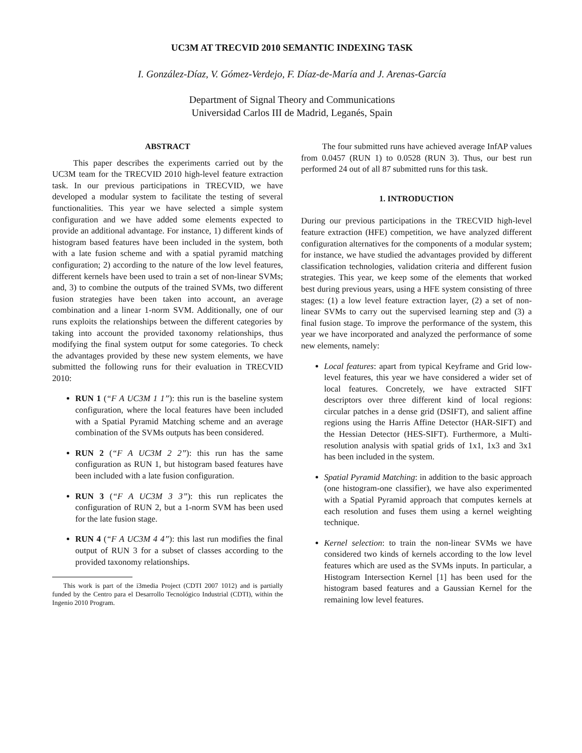UC3M AT TRECVID 2010 SEMANTIC INDEXING TASK
I. González-Díaz, V. Gómez-Verdejo, F. Díaz-de-María and J. Arenas-García
Department of Signal Theory and Communications
Universidad Carlos III de Madrid, Leganés, Spain
ABSTRACT
This paper describes the experiments carried out by the UC3M team for the TRECVID 2010 high-level feature extraction task. In our previous participations in TRECVID, we have developed a modular system to facilitate the testing of several functionalities. This year we have selected a simple system configuration and we have added some elements expected to provide an additional advantage. For instance, 1) different kinds of histogram based features have been included in the system, both with a late fusion scheme and with a spatial pyramid matching configuration; 2) according to the nature of the low level features, different kernels have been used to train a set of non-linear SVMs; and, 3) to combine the outputs of the trained SVMs, two different fusion strategies have been taken into account, an average combination and a linear 1-norm SVM. Additionally, one of our runs exploits the relationships between the different categories by taking into account the provided taxonomy relationships, thus modifying the final system output for some categories. To check the advantages provided by these new system elements, we have submitted the following runs for their evaluation in TRECVID 2010:
RUN 1 (“F A UC3M 1 1”): this run is the baseline system configuration, where the local features have been included with a Spatial Pyramid Matching scheme and an average combination of the SVMs outputs has been considered.
RUN 2 (“F A UC3M 2 2”): this run has the same configuration as RUN 1, but histogram based features have been included with a late fusion configuration.
RUN 3 (“F A UC3M 3 3”): this run replicates the configuration of RUN 2, but a 1-norm SVM has been used for the late fusion stage.
RUN 4 (“F A UC3M 4 4”): this last run modifies the final output of RUN 3 for a subset of classes according to the provided taxonomy relationships.
This work is part of the i3media Project (CDTI 2007 1012) and is partially funded by the Centro para el Desarrollo Tecnológico Industrial (CDTI), within the Ingenio 2010 Program.
The four submitted runs have achieved average InfAP values from 0.0457 (RUN 1) to 0.0528 (RUN 3). Thus, our best run performed 24 out of all 87 submitted runs for this task.
1. INTRODUCTION
During our previous participations in the TRECVID high-level feature extraction (HFE) competition, we have analyzed different configuration alternatives for the components of a modular system; for instance, we have studied the advantages provided by different classification technologies, validation criteria and different fusion strategies. This year, we keep some of the elements that worked best during previous years, using a HFE system consisting of three stages: (1) a low level feature extraction layer, (2) a set of non-linear SVMs to carry out the supervised learning step and (3) a final fusion stage. To improve the performance of the system, this year we have incorporated and analyzed the performance of some new elements, namely:
Local features: apart from typical Keyframe and Grid low-level features, this year we have considered a wider set of local features. Concretely, we have extracted SIFT descriptors over three different kind of local regions: circular patches in a dense grid (DSIFT), and salient affine regions using the Harris Affine Detector (HAR-SIFT) and the Hessian Detector (HES-SIFT). Furthermore, a Multi-resolution analysis with spatial grids of 1x1, 1x3 and 3x1 has been included in the system.
Spatial Pyramid Matching: in addition to the basic approach (one histogram-one classifier), we have also experimented with a Spatial Pyramid approach that computes kernels at each resolution and fuses them using a kernel weighting technique.
Kernel selection: to train the non-linear SVMs we have considered two kinds of kernels according to the low level features which are used as the SVMs inputs. In particular, a Histogram Intersection Kernel [1] has been used for the histogram based features and a Gaussian Kernel for the remaining low level features.